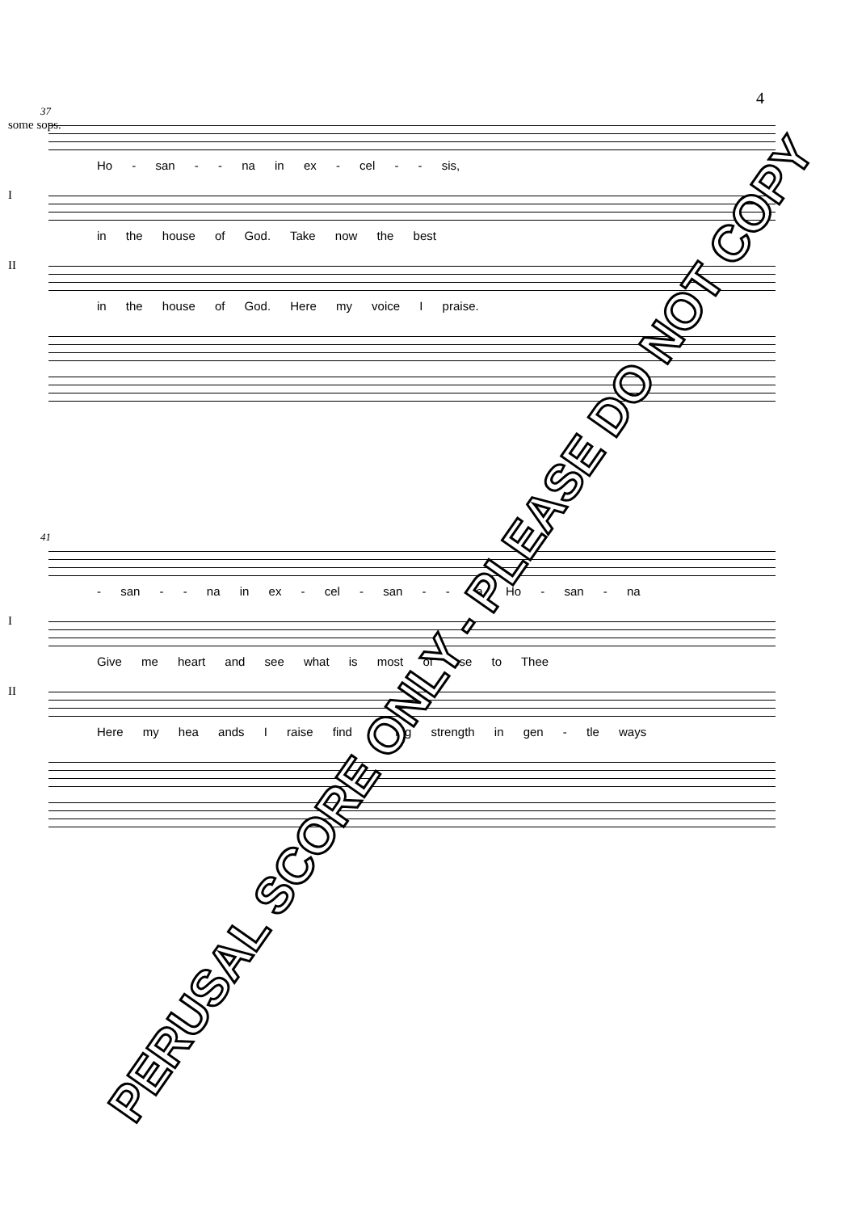4
37
some sops.
Ho - san - - na in ex - cel - - sis,
I
in the house of God. Take now the best
II
in the house of God. Here my voice I praise.
41
- san - - na in ex - cel - san - - na, Ho - san - na
I
Give me heart and see what is most of use to Thee
II
Here my hea ands I raise find - ing strength in gen - tle ways
PERUSAL SCORE ONLY - PLEASE DO NOT COPY